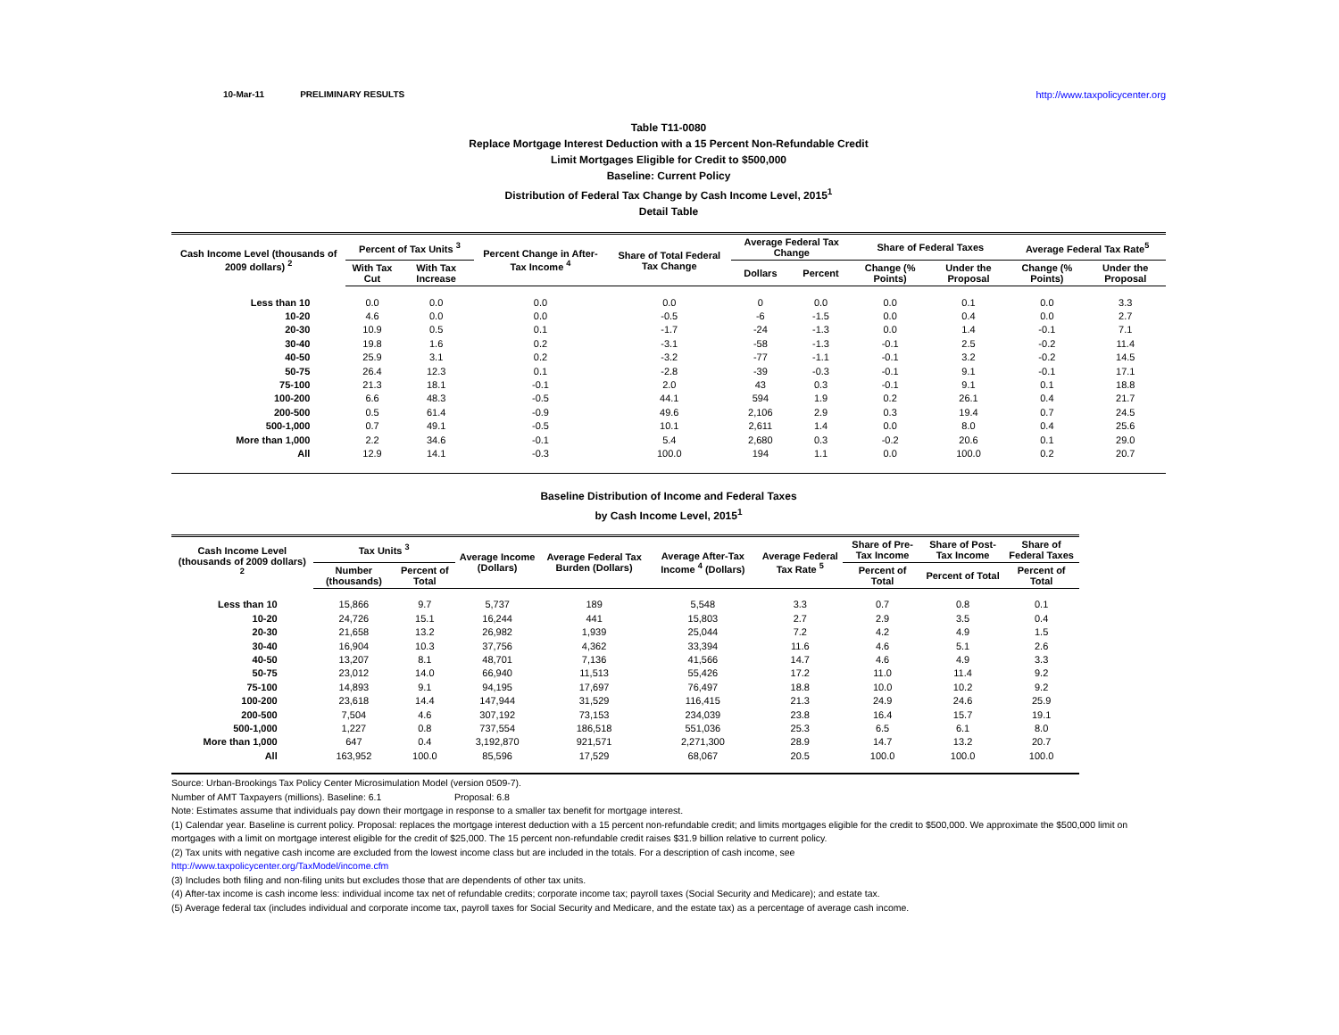10-Mar-11 PRELIMINARY RESULTS http://www.taxpolicycenter.org
Table T11-0080
Replace Mortgage Interest Deduction with a 15 Percent Non-Refundable Credit
Limit Mortgages Eligible for Credit to $500,000
Baseline: Current Policy
Distribution of Federal Tax Change by Cash Income Level, 2015<sup>1</sup>
Detail Table
| Cash Income Level (thousands of 2009 dollars) <sup>2</sup> | Percent of Tax Units <sup>3</sup> | | Percent Change in After-Tax Income <sup>4</sup> | Share of Total Federal Tax Change | Average Federal Tax Change | | Share of Federal Taxes | | Average Federal Tax Rate<sup>5</sup> | |
| --- | --- | --- | --- | --- | --- | --- | --- | --- | --- | --- |
| | With Tax Cut | With Tax Increase | | | Dollars | Percent | Change (% Points) | Under the Proposal | Change (% Points) | Under the Proposal |
| Less than 10 | 0.0 | 0.0 | 0.0 | 0.0 | 0 | 0.0 | 0.0 | 0.1 | 0.0 | 3.3 |
| 10-20 | 4.6 | 0.0 | 0.0 | -0.5 | -6 | -1.5 | 0.0 | 0.4 | 0.0 | 2.7 |
| 20-30 | 10.9 | 0.5 | 0.1 | -1.7 | -24 | -1.3 | 0.0 | 1.4 | -0.1 | 7.1 |
| 30-40 | 19.8 | 1.6 | 0.2 | -3.1 | -58 | -1.3 | -0.1 | 2.5 | -0.2 | 11.4 |
| 40-50 | 25.9 | 3.1 | 0.2 | -3.2 | -77 | -1.1 | -0.1 | 3.2 | -0.2 | 14.5 |
| 50-75 | 26.4 | 12.3 | 0.1 | -2.8 | -39 | -0.3 | -0.1 | 9.1 | -0.1 | 17.1 |
| 75-100 | 21.3 | 18.1 | -0.1 | 2.0 | 43 | 0.3 | -0.1 | 9.1 | 0.1 | 18.8 |
| 100-200 | 6.6 | 48.3 | -0.5 | 44.1 | 594 | 1.9 | 0.2 | 26.1 | 0.4 | 21.7 |
| 200-500 | 0.5 | 61.4 | -0.9 | 49.6 | 2,106 | 2.9 | 0.3 | 19.4 | 0.7 | 24.5 |
| 500-1,000 | 0.7 | 49.1 | -0.5 | 10.1 | 2,611 | 1.4 | 0.0 | 8.0 | 0.4 | 25.6 |
| More than 1,000 | 2.2 | 34.6 | -0.1 | 5.4 | 2,680 | 0.3 | -0.2 | 20.6 | 0.1 | 29.0 |
| All | 12.9 | 14.1 | -0.3 | 100.0 | 194 | 1.1 | 0.0 | 100.0 | 0.2 | 20.7 |
Baseline Distribution of Income and Federal Taxes
by Cash Income Level, 2015<sup>1</sup>
| Cash Income Level (thousands of 2009 dollars) <sup>2</sup> | Tax Units <sup>3</sup> | | Average Income (Dollars) | Average Federal Tax Burden (Dollars) | Average After-Tax Income <sup>4</sup> (Dollars) | Average Federal Tax Rate <sup>5</sup> | Share of Pre-Tax Income | Share of Post-Tax Income | Share of Federal Taxes |
| --- | --- | --- | --- | --- | --- | --- | --- | --- | --- |
| | Number (thousands) | Percent of Total | | | | | Percent of Total | Percent of Total | Percent of Total |
| Less than 10 | 15,866 | 9.7 | 5,737 | 189 | 5,548 | 3.3 | 0.7 | 0.8 | 0.1 |
| 10-20 | 24,726 | 15.1 | 16,244 | 441 | 15,803 | 2.7 | 2.9 | 3.5 | 0.4 |
| 20-30 | 21,658 | 13.2 | 26,982 | 1,939 | 25,044 | 7.2 | 4.2 | 4.9 | 1.5 |
| 30-40 | 16,904 | 10.3 | 37,756 | 4,362 | 33,394 | 11.6 | 4.6 | 5.1 | 2.6 |
| 40-50 | 13,207 | 8.1 | 48,701 | 7,136 | 41,566 | 14.7 | 4.6 | 4.9 | 3.3 |
| 50-75 | 23,012 | 14.0 | 66,940 | 11,513 | 55,426 | 17.2 | 11.0 | 11.4 | 9.2 |
| 75-100 | 14,893 | 9.1 | 94,195 | 17,697 | 76,497 | 18.8 | 10.0 | 10.2 | 9.2 |
| 100-200 | 23,618 | 14.4 | 147,944 | 31,529 | 116,415 | 21.3 | 24.9 | 24.6 | 25.9 |
| 200-500 | 7,504 | 4.6 | 307,192 | 73,153 | 234,039 | 23.8 | 16.4 | 15.7 | 19.1 |
| 500-1,000 | 1,227 | 0.8 | 737,554 | 186,518 | 551,036 | 25.3 | 6.5 | 6.1 | 8.0 |
| More than 1,000 | 647 | 0.4 | 3,192,870 | 921,571 | 2,271,300 | 28.9 | 14.7 | 13.2 | 20.7 |
| All | 163,952 | 100.0 | 85,596 | 17,529 | 68,067 | 20.5 | 100.0 | 100.0 | 100.0 |
Source: Urban-Brookings Tax Policy Center Microsimulation Model (version 0509-7).
Number of AMT Taxpayers (millions). Baseline: 6.1 Proposal: 6.8
Note: Estimates assume that individuals pay down their mortgage in response to a smaller tax benefit for mortgage interest.
(1) Calendar year. Baseline is current policy. Proposal: replaces the mortgage interest deduction with a 15 percent non-refundable credit; and limits mortgages eligible for the credit to $500,000. We approximate the $500,000 limit on mortgages with a limit on mortgage interest eligible for the credit of $25,000. The 15 percent non-refundable credit raises $31.9 billion relative to current policy.
(2) Tax units with negative cash income are excluded from the lowest income class but are included in the totals. For a description of cash income, see
http://www.taxpolicycenter.org/TaxModel/income.cfm
(3) Includes both filing and non-filing units but excludes those that are dependents of other tax units.
(4) After-tax income is cash income less: individual income tax net of refundable credits; corporate income tax; payroll taxes (Social Security and Medicare); and estate tax.
(5) Average federal tax (includes individual and corporate income tax, payroll taxes for Social Security and Medicare, and the estate tax) as a percentage of average cash income.